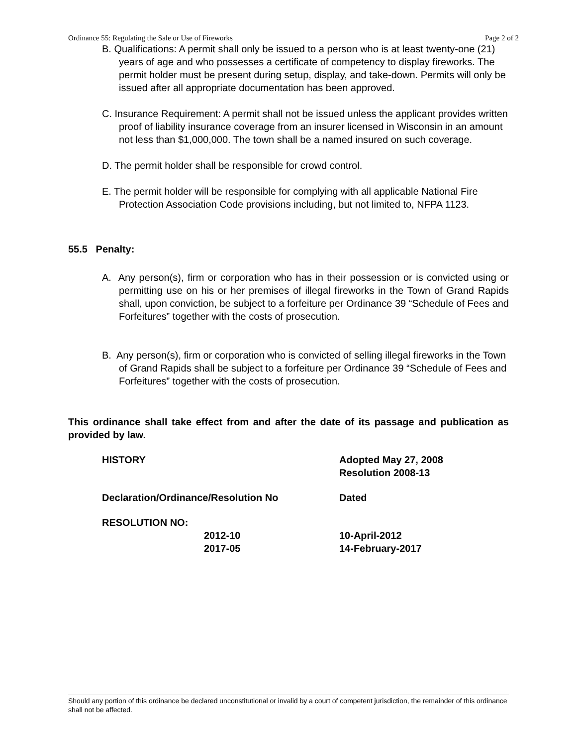Ordinance 55: Regulating the Sale or Use of Fireworks Page 2 of 2
B. Qualifications: A permit shall only be issued to a person who is at least twenty-one (21) years of age and who possesses a certificate of competency to display fireworks. The permit holder must be present during setup, display, and take-down. Permits will only be issued after all appropriate documentation has been approved.
C. Insurance Requirement: A permit shall not be issued unless the applicant provides written proof of liability insurance coverage from an insurer licensed in Wisconsin in an amount not less than $1,000,000. The town shall be a named insured on such coverage.
D. The permit holder shall be responsible for crowd control.
E. The permit holder will be responsible for complying with all applicable National Fire Protection Association Code provisions including, but not limited to, NFPA 1123.
55.5 Penalty:
A. Any person(s), firm or corporation who has in their possession or is convicted using or permitting use on his or her premises of illegal fireworks in the Town of Grand Rapids shall, upon conviction, be subject to a forfeiture per Ordinance 39 “Schedule of Fees and Forfeitures” together with the costs of prosecution.
B. Any person(s), firm or corporation who is convicted of selling illegal fireworks in the Town of Grand Rapids shall be subject to a forfeiture per Ordinance 39 “Schedule of Fees and Forfeitures” together with the costs of prosecution.
This ordinance shall take effect from and after the date of its passage and publication as provided by law.
HISTORY Adopted May 27, 2008
Resolution 2008-13
Declaration/Ordinance/Resolution No Dated
RESOLUTION NO:
2012-10
2017-05
10-April-2012
14-February-2017
Should any portion of this ordinance be declared unconstitutional or invalid by a court of competent jurisdiction, the remainder of this ordinance shall not be affected.